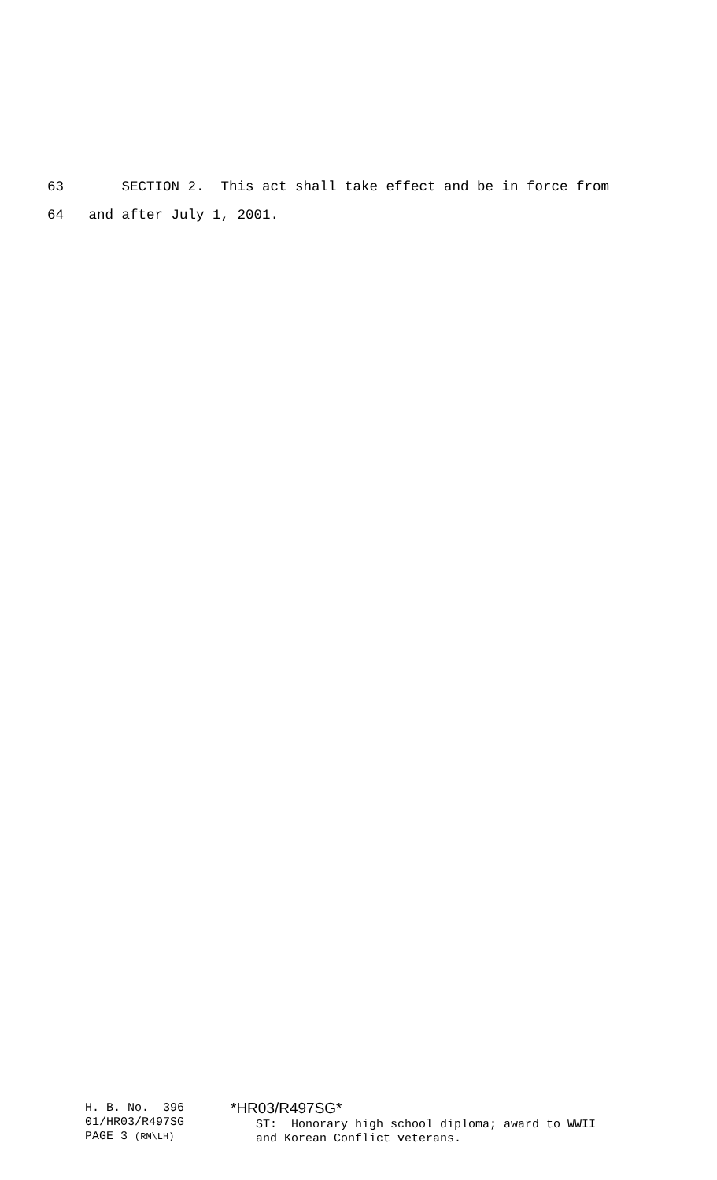63 SECTION 2. This act shall take effect and be in force from
64 and after July 1, 2001.
H. B. No. 396 01/HR03/R497SG PAGE 3 (RM\LH)
*HR03/R497SG* ST: Honorary high school diploma; award to WWII and Korean Conflict veterans.